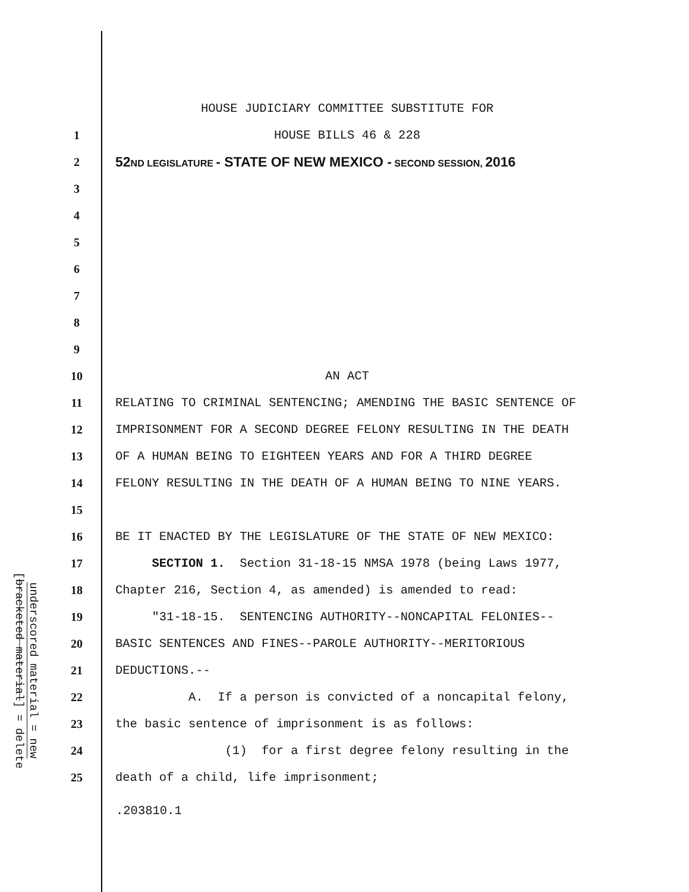| | | HOUSE JUDICIARY COMMITTEE SUBSTITUTE FOR |
| | 1 | HOUSE BILLS 46 & 228 |
| | 2 | 52 ND LEGISLATURE - STATE OF NEW MEXICO - SECOND SESSION, 2016 |
| | 3 | |
| | 4 | |
| | 5 | |
| | 6 | |
| | 7 | |
| | 8 | |
| | 9 | |
| | 10 | AN ACT |
| | 11 | RELATING TO CRIMINAL SENTENCING; AMENDING THE BASIC SENTENCE OF |
| | 12 | IMPRISONMENT FOR A SECOND DEGREE FELONY RESULTING IN THE DEATH |
| | 13 | OF A HUMAN BEING TO EIGHTEEN YEARS AND FOR A THIRD DEGREE |
| | 14 | FELONY RESULTING IN THE DEATH OF A HUMAN BEING TO NINE YEARS. |
| | 15 | |
| | 16 | BE IT ENACTED BY THE LEGISLATURE OF THE STATE OF NEW MEXICO: |
| underscored material = new [ bracketed material ] = delete | 17 | SECTION 1. Section 31-18-15 NMSA 1978 (being Laws 1977, |
| | 18 | Chapter 216, Section 4, as amended) is amended to read: |
| | 19 | "31-18-15. SENTENCING AUTHORITY--NONCAPITAL FELONIES-- |
| | 20 | BASIC SENTENCES AND FINES--PAROLE AUTHORITY--MERITORIOUS |
| | 21 | DEDUCTIONS.-- |
| | 22 | A. If a person is convicted of a noncapital felony, |
| | 23 | the basic sentence of imprisonment is as follows: |
| | 24 | (1) for a first degree felony resulting in the |
| | 25 | death of a child, life imprisonment; |
.203810.1